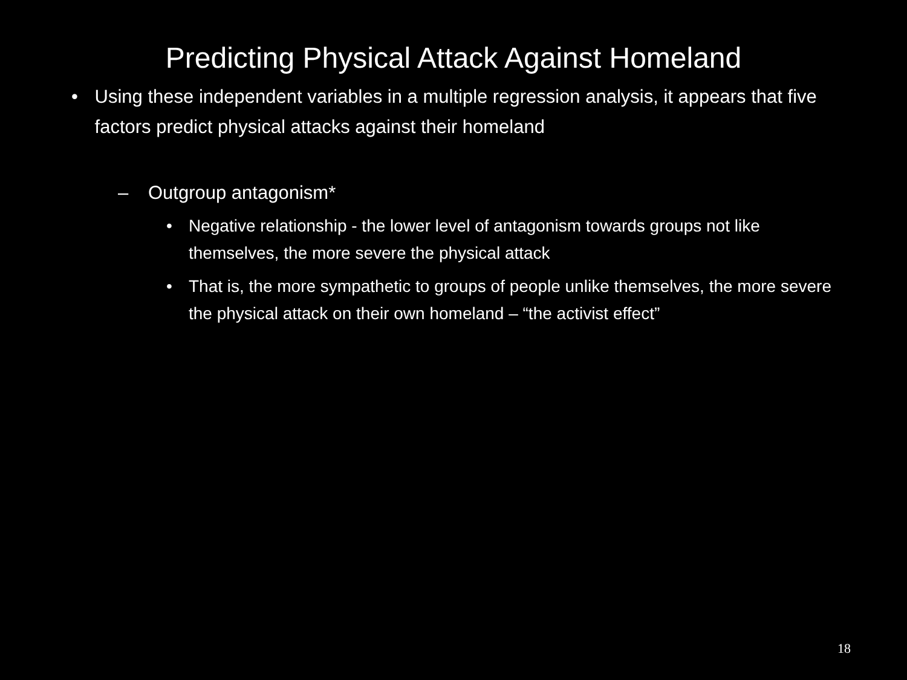Predicting Physical Attack Against Homeland
• Using these independent variables in a multiple regression analysis, it appears that five factors predict physical attacks against their homeland
– Outgroup antagonism*
• Negative relationship - the lower level of antagonism towards groups not like themselves, the more severe the physical attack
• That is, the more sympathetic to groups of people unlike themselves, the more severe the physical attack on their own homeland – “the activist effect”
18